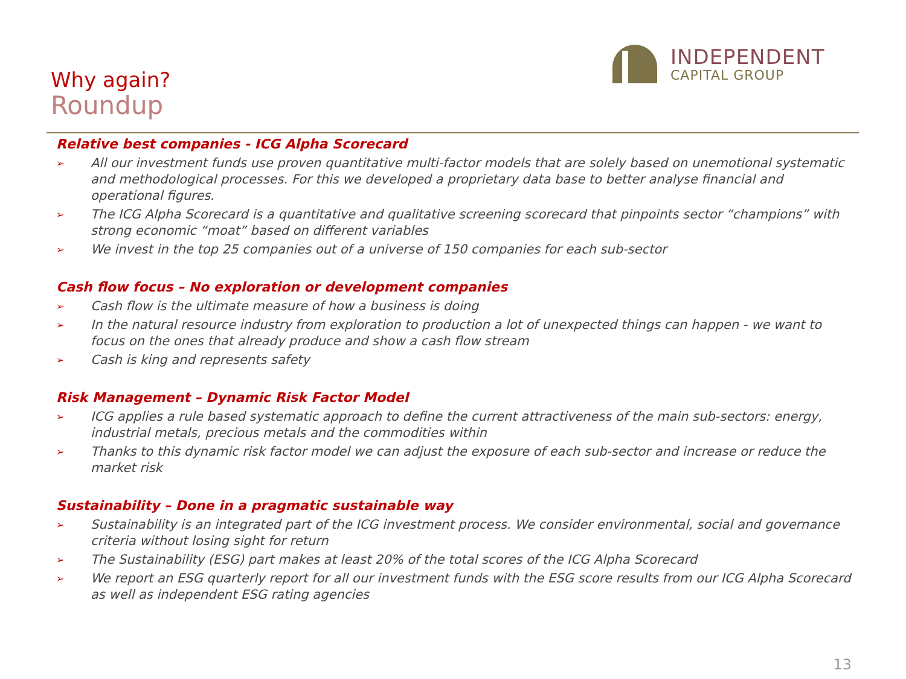Why again?
Roundup
INDEPENDENT
CAPITAL GROUP
Relative best companies - ICG Alpha Scorecard
➢ All our investment funds use proven quantitative multi-factor models that are solely based on unemotional systematic and methodological processes. For this we developed a proprietary data base to better analyse financial and operational figures.
➢ The ICG Alpha Scorecard is a quantitative and qualitative screening scorecard that pinpoints sector “champions” with strong economic “moat” based on different variables
➢ We invest in the top 25 companies out of a universe of 150 companies for each sub-sector
Cash flow focus – No exploration or development companies
➢ Cash flow is the ultimate measure of how a business is doing
➢ In the natural resource industry from exploration to production a lot of unexpected things can happen - we want to focus on the ones that already produce and show a cash flow stream
➢ Cash is king and represents safety
Risk Management – Dynamic Risk Factor Model
➢ ICG applies a rule based systematic approach to define the current attractiveness of the main sub-sectors: energy, industrial metals, precious metals and the commodities within
➢ Thanks to this dynamic risk factor model we can adjust the exposure of each sub-sector and increase or reduce the market risk
Sustainability – Done in a pragmatic sustainable way
➢ Sustainability is an integrated part of the ICG investment process. We consider environmental, social and governance criteria without losing sight for return
➢ The Sustainability (ESG) part makes at least 20% of the total scores of the ICG Alpha Scorecard
➢ We report an ESG quarterly report for all our investment funds with the ESG score results from our ICG Alpha Scorecard as well as independent ESG rating agencies
13